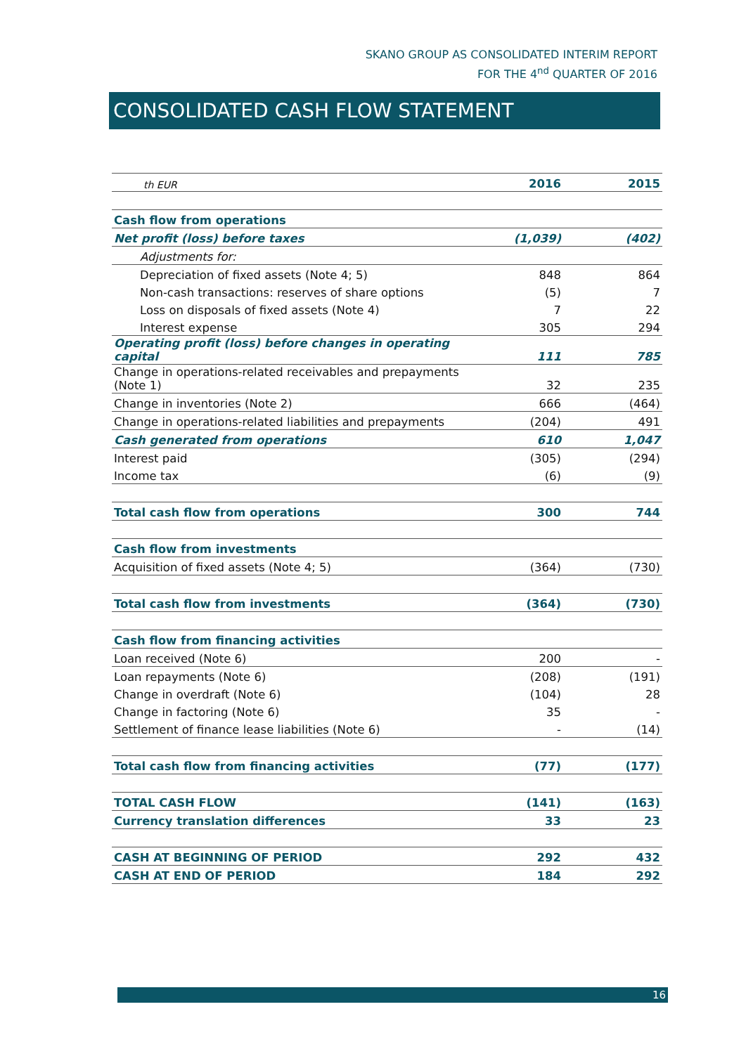SKANO GROUP AS CONSOLIDATED INTERIM REPORT
FOR THE 4<sup>nd</sup> QUARTER OF 2016
CONSOLIDATED CASH FLOW STATEMENT
| th EUR | 2016 | 2015 |
| --- | --- | --- |
| Cash flow from operations | | |
| Net profit (loss) before taxes | (1,039) | (402) |
| Adjustments for: | | |
| Depreciation of fixed assets (Note 4; 5) | 848 | 864 |
| Non-cash transactions: reserves of share options | (5) | 7 |
| Loss on disposals of fixed assets (Note 4) | 7 | 22 |
| Interest expense | 305 | 294 |
| Operating profit (loss) before changes in operating capital | 111 | 785 |
| Change in operations-related receivables and prepayments (Note 1) | 32 | 235 |
| Change in inventories (Note 2) | 666 | (464) |
| Change in operations-related liabilities and prepayments | (204) | 491 |
| Cash generated from operations | 610 | 1,047 |
| Interest paid | (305) | (294) |
| Income tax | (6) | (9) |
| Total cash flow from operations | 300 | 744 |
| Cash flow from investments | | |
| Acquisition of fixed assets (Note 4; 5) | (364) | (730) |
| Total cash flow from investments | (364) | (730) |
| Cash flow from financing activities | | |
| Loan received (Note 6) | 200 | - |
| Loan repayments (Note 6) | (208) | (191) |
| Change in overdraft (Note 6) | (104) | 28 |
| Change in factoring (Note 6) | 35 | - |
| Settlement of finance lease liabilities (Note 6) | - | (14) |
| Total cash flow from financing activities | (77) | (177) |
| TOTAL CASH FLOW | (141) | (163) |
| Currency translation differences | 33 | 23 |
| CASH AT BEGINNING OF PERIOD | 292 | 432 |
| CASH AT END OF PERIOD | 184 | 292 |
16